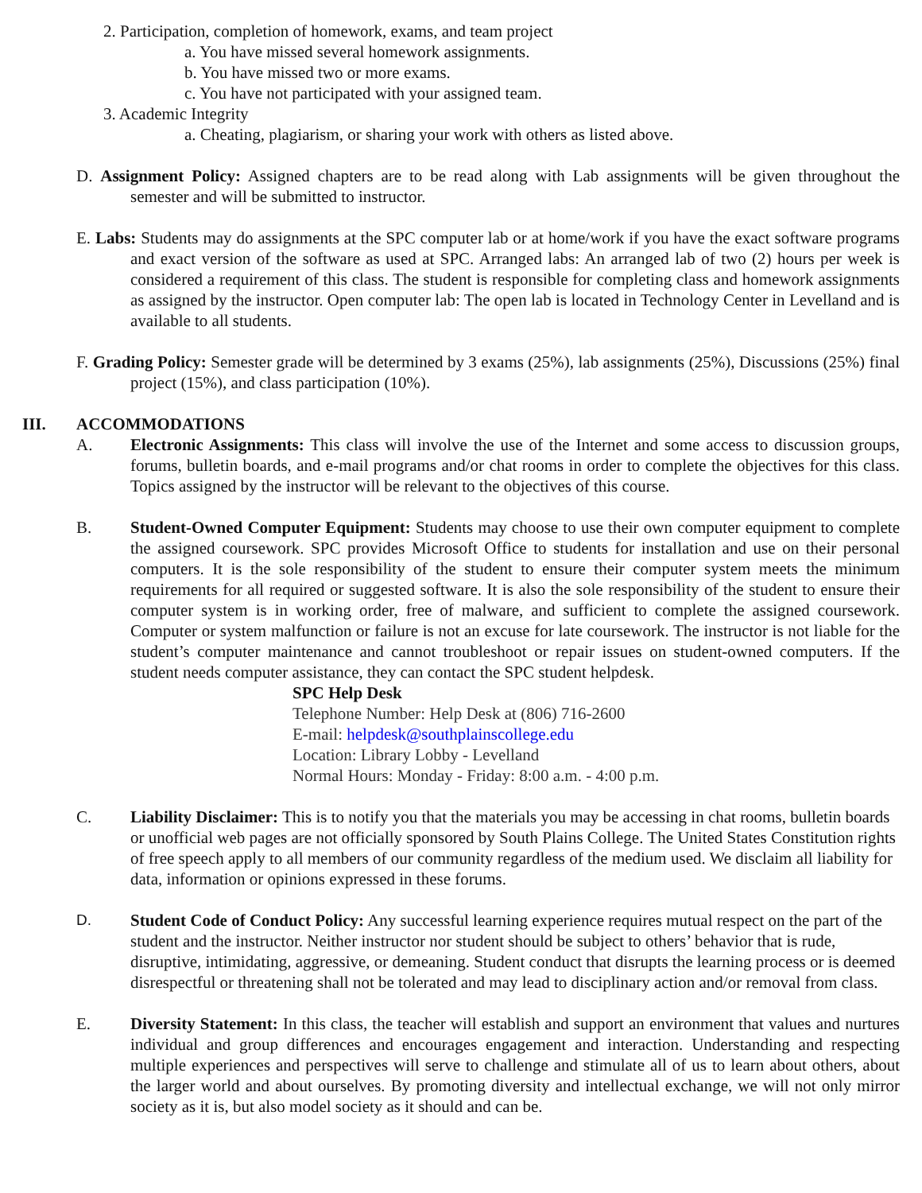2. Participation, completion of homework, exams, and team project
a. You have missed several homework assignments.
b. You have missed two or more exams.
c. You have not participated with your assigned team.
3. Academic Integrity
a. Cheating, plagiarism, or sharing your work with others as listed above.
D. Assignment Policy: Assigned chapters are to be read along with Lab assignments will be given throughout the semester and will be submitted to instructor.
E. Labs: Students may do assignments at the SPC computer lab or at home/work if you have the exact software programs and exact version of the software as used at SPC. Arranged labs: An arranged lab of two (2) hours per week is considered a requirement of this class. The student is responsible for completing class and homework assignments as assigned by the instructor. Open computer lab: The open lab is located in Technology Center in Levelland and is available to all students.
F. Grading Policy: Semester grade will be determined by 3 exams (25%), lab assignments (25%), Discussions (25%) final project (15%), and class participation (10%).
III. ACCOMMODATIONS
A. Electronic Assignments: This class will involve the use of the Internet and some access to discussion groups, forums, bulletin boards, and e-mail programs and/or chat rooms in order to complete the objectives for this class. Topics assigned by the instructor will be relevant to the objectives of this course.
B. Student-Owned Computer Equipment: Students may choose to use their own computer equipment to complete the assigned coursework. SPC provides Microsoft Office to students for installation and use on their personal computers. It is the sole responsibility of the student to ensure their computer system meets the minimum requirements for all required or suggested software. It is also the sole responsibility of the student to ensure their computer system is in working order, free of malware, and sufficient to complete the assigned coursework. Computer or system malfunction or failure is not an excuse for late coursework. The instructor is not liable for the student’s computer maintenance and cannot troubleshoot or repair issues on student-owned computers. If the student needs computer assistance, they can contact the SPC student helpdesk.
SPC Help Desk
Telephone Number: Help Desk at (806) 716-2600
E-mail: helpdesk@southplainscollege.edu
Location: Library Lobby - Levelland
Normal Hours: Monday - Friday: 8:00 a.m. - 4:00 p.m.
C. Liability Disclaimer: This is to notify you that the materials you may be accessing in chat rooms, bulletin boards or unofficial web pages are not officially sponsored by South Plains College. The United States Constitution rights of free speech apply to all members of our community regardless of the medium used. We disclaim all liability for data, information or opinions expressed in these forums.
D. Student Code of Conduct Policy: Any successful learning experience requires mutual respect on the part of the student and the instructor. Neither instructor nor student should be subject to others’ behavior that is rude, disruptive, intimidating, aggressive, or demeaning. Student conduct that disrupts the learning process or is deemed disrespectful or threatening shall not be tolerated and may lead to disciplinary action and/or removal from class.
E. Diversity Statement: In this class, the teacher will establish and support an environment that values and nurtures individual and group differences and encourages engagement and interaction. Understanding and respecting multiple experiences and perspectives will serve to challenge and stimulate all of us to learn about others, about the larger world and about ourselves. By promoting diversity and intellectual exchange, we will not only mirror society as it is, but also model society as it should and can be.